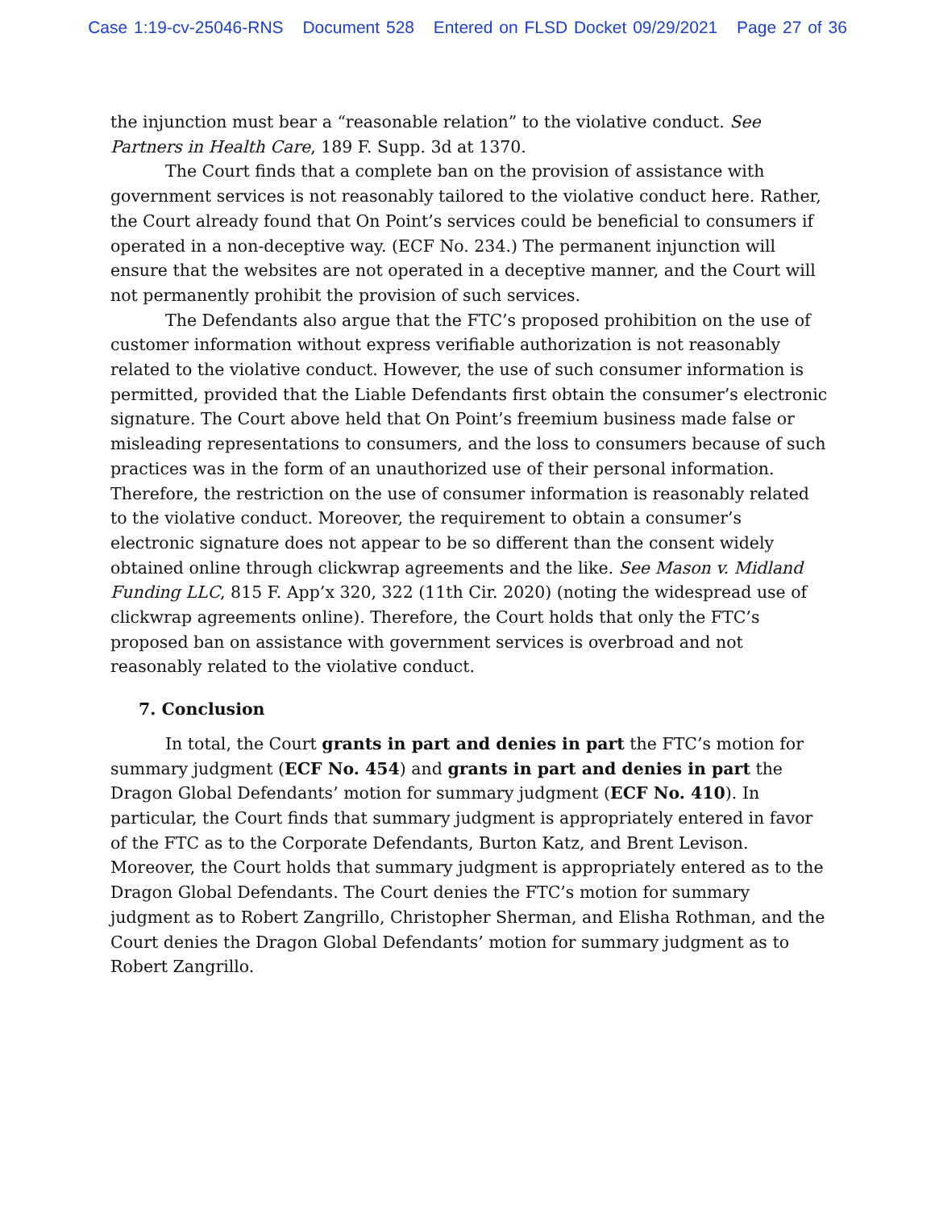Case 1:19-cv-25046-RNS Document 528 Entered on FLSD Docket 09/29/2021 Page 27 of 36
the injunction must bear a “reasonable relation” to the violative conduct. See Partners in Health Care, 189 F. Supp. 3d at 1370.
The Court finds that a complete ban on the provision of assistance with government services is not reasonably tailored to the violative conduct here. Rather, the Court already found that On Point’s services could be beneficial to consumers if operated in a non-deceptive way. (ECF No. 234.) The permanent injunction will ensure that the websites are not operated in a deceptive manner, and the Court will not permanently prohibit the provision of such services.
The Defendants also argue that the FTC’s proposed prohibition on the use of customer information without express verifiable authorization is not reasonably related to the violative conduct. However, the use of such consumer information is permitted, provided that the Liable Defendants first obtain the consumer’s electronic signature. The Court above held that On Point’s freemium business made false or misleading representations to consumers, and the loss to consumers because of such practices was in the form of an unauthorized use of their personal information. Therefore, the restriction on the use of consumer information is reasonably related to the violative conduct. Moreover, the requirement to obtain a consumer’s electronic signature does not appear to be so different than the consent widely obtained online through clickwrap agreements and the like. See Mason v. Midland Funding LLC, 815 F. App’x 320, 322 (11th Cir. 2020) (noting the widespread use of clickwrap agreements online). Therefore, the Court holds that only the FTC’s proposed ban on assistance with government services is overbroad and not reasonably related to the violative conduct.
7. Conclusion
In total, the Court grants in part and denies in part the FTC’s motion for summary judgment (ECF No. 454) and grants in part and denies in part the Dragon Global Defendants’ motion for summary judgment (ECF No. 410). In particular, the Court finds that summary judgment is appropriately entered in favor of the FTC as to the Corporate Defendants, Burton Katz, and Brent Levison. Moreover, the Court holds that summary judgment is appropriately entered as to the Dragon Global Defendants. The Court denies the FTC’s motion for summary judgment as to Robert Zangrillo, Christopher Sherman, and Elisha Rothman, and the Court denies the Dragon Global Defendants’ motion for summary judgment as to Robert Zangrillo.